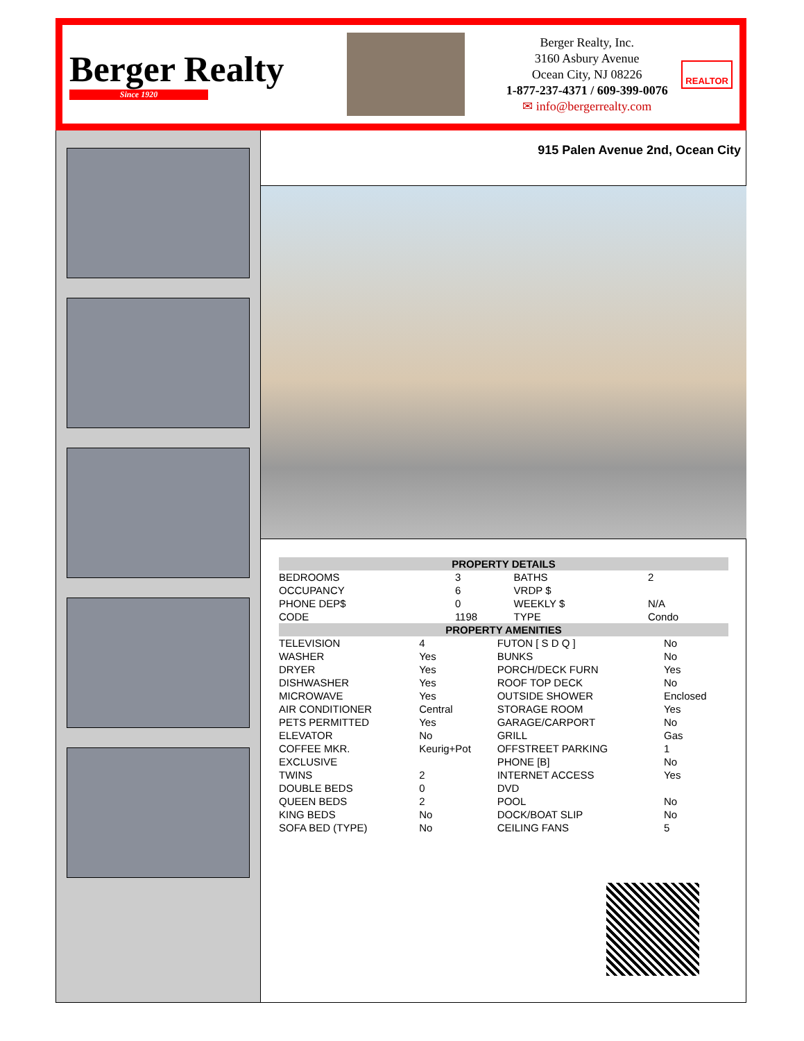Berger Realty
Since 1920
Berger Realty, Inc.
3160 Asbury Avenue
Ocean City, NJ 08226
1-877-237-4371 / 609-399-0076
✉ info@bergerrealty.com
REALTOR
915 Palen Avenue 2nd, Ocean City
| PROPERTY DETAILS | | | |
| --- | --- | --- | --- |
| BEDROOMS | 3 | BATHS | 2 |
| OCCUPANCY | 6 | VRDP $ | |
| PHONE DEP$ | 0 | WEEKLY $ | N/A |
| CODE | 1198 | TYPE | Condo |
| PROPERTY AMENITIES | | | |
| --- | --- | --- | --- |
| TELEVISION | 4 | FUTON [ S D Q ] | No |
| WASHER | Yes | BUNKS | No |
| DRYER | Yes | PORCH/DECK FURN | Yes |
| DISHWASHER | Yes | ROOF TOP DECK | No |
| MICROWAVE | Yes | OUTSIDE SHOWER | Enclosed |
| AIR CONDITIONER | Central | STORAGE ROOM | Yes |
| PETS PERMITTED | Yes | GARAGE/CARPORT | No |
| ELEVATOR | No | GRILL | Gas |
| COFFEE MKR. | Keurig+Pot | OFFSTREET PARKING | 1 |
| EXCLUSIVE | | PHONE [B] | No |
| TWINS | 2 | INTERNET ACCESS | Yes |
| DOUBLE BEDS | 0 | DVD | |
| QUEEN BEDS | 2 | POOL | No |
| KING BEDS | No | DOCK/BOAT SLIP | No |
| SOFA BED (TYPE) | No | CEILING FANS | 5 |